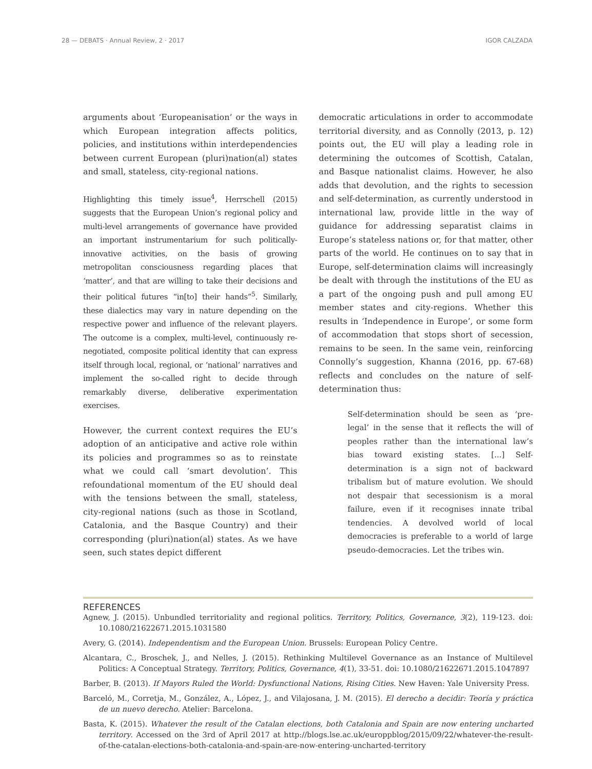28 — DEBATS · Annual Review, 2 · 2017 IGOR CALZADA
arguments about ‘Europeanisation’ or the ways in which European integration affects politics, policies, and institutions within interdependencies between current European (pluri)nation(al) states and small, stateless, city-regional nations.
Highlighting this timely issue<sup>4</sup>, Herrschell (2015) suggests that the European Union’s regional policy and multi-level arrangements of governance have provided an important instrumentarium for such politically-innovative activities, on the basis of growing metropolitan consciousness regarding places that ‘matter’, and that are willing to take their decisions and their political futures “in[to] their hands”<sup>5</sup>. Similarly, these dialectics may vary in nature depending on the respective power and influence of the relevant players. The outcome is a complex, multi-level, continuously re-negotiated, composite political identity that can express itself through local, regional, or ‘national’ narratives and implement the so-called right to decide through remarkably diverse, deliberative experimentation exercises.
However, the current context requires the EU’s adoption of an anticipative and active role within its policies and programmes so as to reinstate what we could call ‘smart devolution’. This refoundational momentum of the EU should deal with the tensions between the small, stateless, city-regional nations (such as those in Scotland, Catalonia, and the Basque Country) and their corresponding (pluri)nation(al) states. As we have seen, such states depict different
democratic articulations in order to accommodate territorial diversity, and as Connolly (2013, p. 12) points out, the EU will play a leading role in determining the outcomes of Scottish, Catalan, and Basque nationalist claims. However, he also adds that devolution, and the rights to secession and self-determination, as currently understood in international law, provide little in the way of guidance for addressing separatist claims in Europe’s stateless nations or, for that matter, other parts of the world. He continues on to say that in Europe, self-determination claims will increasingly be dealt with through the institutions of the EU as a part of the ongoing push and pull among EU member states and city-regions. Whether this results in ‘Independence in Europe’, or some form of accommodation that stops short of secession, remains to be seen. In the same vein, reinforcing Connolly’s suggestion, Khanna (2016, pp. 67-68) reflects and concludes on the nature of self-determination thus:
Self-determination should be seen as ‘pre-legal’ in the sense that it reflects the will of peoples rather than the international law’s bias toward existing states. [...] Self-determination is a sign not of backward tribalism but of mature evolution. We should not despair that secessionism is a moral failure, even if it recognises innate tribal tendencies. A devolved world of local democracies is preferable to a world of large pseudo-democracies. Let the tribes win.
REFERENCES
Agnew, J. (2015). Unbundled territoriality and regional politics. Territory, Politics, Governance, 3(2), 119-123. doi: 10.1080/21622671.2015.1031580
Avery, G. (2014). Independentism and the European Union. Brussels: European Policy Centre.
Alcantara, C., Broschek, J., and Nelles, J. (2015). Rethinking Multilevel Governance as an Instance of Multilevel Politics: A Conceptual Strategy. Territory, Politics, Governance, 4(1), 33-51. doi: 10.1080/21622671.2015.1047897
Barber, B. (2013). If Mayors Ruled the World: Dysfunctional Nations, Rising Cities. New Haven: Yale University Press.
Barceló, M., Corretja, M., González, A., López, J., and Vilajosana, J. M. (2015). El derecho a decidir: Teoría y práctica de un nuevo derecho. Atelier: Barcelona.
Basta, K. (2015). Whatever the result of the Catalan elections, both Catalonia and Spain are now entering uncharted territory. Accessed on the 3rd of April 2017 at http://blogs.lse.ac.uk/europpblog/2015/09/22/whatever-the-result-of-the-catalan-elections-both-catalonia-and-spain-are-now-entering-uncharted-territory